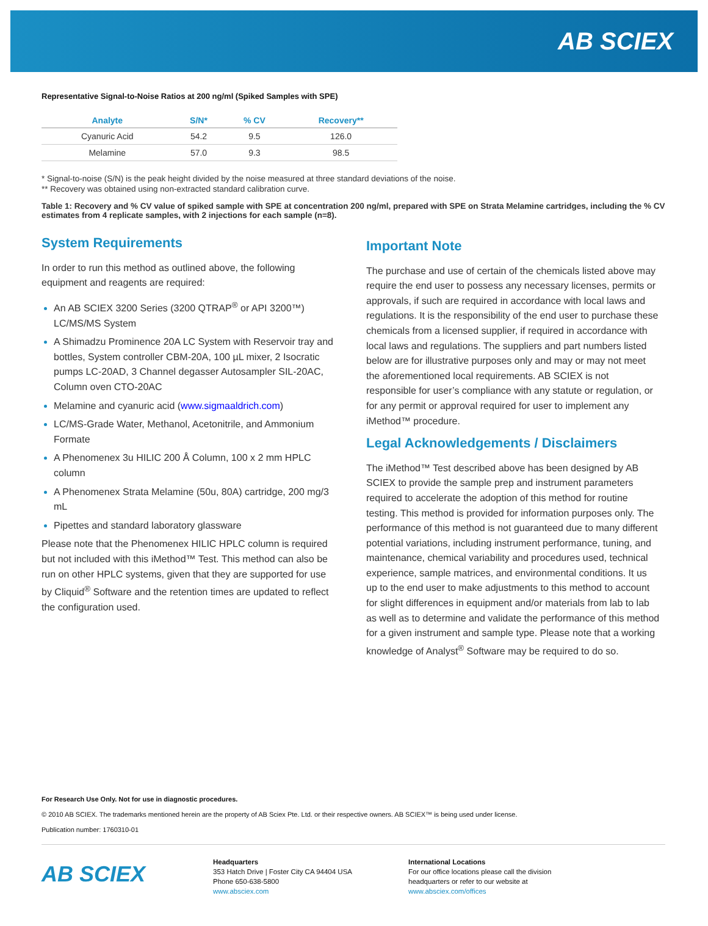AB SCIEX
Representative Signal-to-Noise Ratios at 200 ng/ml (Spiked Samples with SPE)
| Analyte | S/N* | % CV | Recovery** |
| --- | --- | --- | --- |
| Cyanuric Acid | 54.2 | 9.5 | 126.0 |
| Melamine | 57.0 | 9.3 | 98.5 |
* Signal-to-noise (S/N) is the peak height divided by the noise measured at three standard deviations of the noise.
** Recovery was obtained using non-extracted standard calibration curve.
Table 1: Recovery and % CV value of spiked sample with SPE at concentration 200 ng/ml, prepared with SPE on Strata Melamine cartridges, including the % CV estimates from 4 replicate samples, with 2 injections for each sample (n=8).
System Requirements
In order to run this method as outlined above, the following equipment and reagents are required:
An AB SCIEX 3200 Series (3200 QTRAP<sup>®</sup> or API 3200™) LC/MS/MS System
A Shimadzu Prominence 20A LC System with Reservoir tray and bottles, System controller CBM-20A, 100 µL mixer, 2 Isocratic pumps LC-20AD, 3 Channel degasser Autosampler SIL-20AC, Column oven CTO-20AC
Melamine and cyanuric acid (www.sigmaaldrich.com)
LC/MS-Grade Water, Methanol, Acetonitrile, and Ammonium Formate
A Phenomenex 3u HILIC 200 Å Column, 100 x 2 mm HPLC column
A Phenomenex Strata Melamine (50u, 80A) cartridge, 200 mg/3 mL
Pipettes and standard laboratory glassware
Please note that the Phenomenex HILIC HPLC column is required but not included with this iMethod™ Test. This method can also be run on other HPLC systems, given that they are supported for use by Cliquid<sup>®</sup> Software and the retention times are updated to reflect the configuration used.
Important Note
The purchase and use of certain of the chemicals listed above may require the end user to possess any necessary licenses, permits or approvals, if such are required in accordance with local laws and regulations. It is the responsibility of the end user to purchase these chemicals from a licensed supplier, if required in accordance with local laws and regulations. The suppliers and part numbers listed below are for illustrative purposes only and may or may not meet the aforementioned local requirements. AB SCIEX is not responsible for user’s compliance with any statute or regulation, or for any permit or approval required for user to implement any iMethod™ procedure.
Legal Acknowledgements / Disclaimers
The iMethod™ Test described above has been designed by AB SCIEX to provide the sample prep and instrument parameters required to accelerate the adoption of this method for routine testing. This method is provided for information purposes only. The performance of this method is not guaranteed due to many different potential variations, including instrument performance, tuning, and maintenance, chemical variability and procedures used, technical experience, sample matrices, and environmental conditions. It us up to the end user to make adjustments to this method to account for slight differences in equipment and/or materials from lab to lab as well as to determine and validate the performance of this method for a given instrument and sample type. Please note that a working knowledge of Analyst<sup>®</sup> Software may be required to do so.
For Research Use Only. Not for use in diagnostic procedures.
© 2010 AB SCIEX. The trademarks mentioned herein are the property of AB Sciex Pte. Ltd. or their respective owners. AB SCIEX™ is being used under license.
Publication number: 1760310-01
AB SCIEX
Headquarters
353 Hatch Drive | Foster City CA 94404 USA
Phone 650-638-5800
www.absciex.com
International Locations
For our office locations please call the division
headquarters or refer to our website at
www.absciex.com/offices